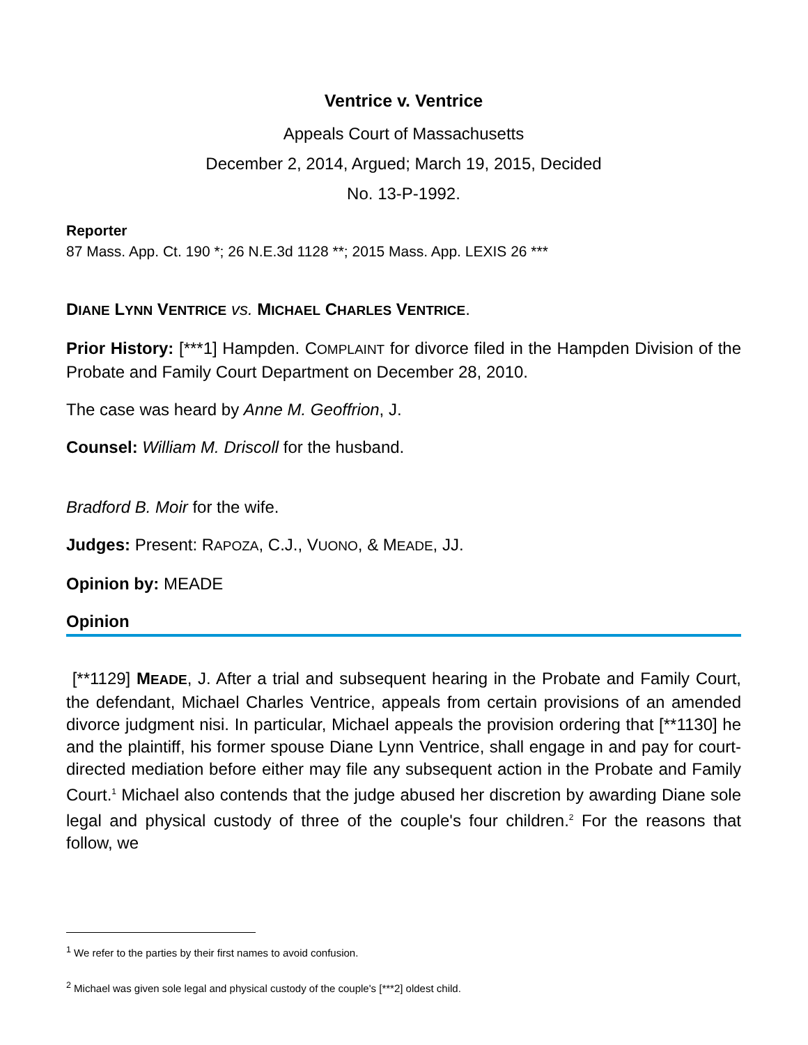Ventrice v. Ventrice
Appeals Court of Massachusetts
December 2, 2014, Argued; March 19, 2015, Decided
No. 13-P-1992.
Reporter
87 Mass. App. Ct. 190 *; 26 N.E.3d 1128 **; 2015 Mass. App. LEXIS 26 ***
DIANE LYNN VENTRICE vs. MICHAEL CHARLES VENTRICE.
Prior History: [***1] Hampden. COMPLAINT for divorce filed in the Hampden Division of the Probate and Family Court Department on December 28, 2010.
The case was heard by Anne M. Geoffrion, J.
Counsel: William M. Driscoll for the husband.
Bradford B. Moir for the wife.
Judges: Present: RAPOZA, C.J., VUONO, & MEADE, JJ.
Opinion by: MEADE
Opinion
[**1129] MEADE, J. After a trial and subsequent hearing in the Probate and Family Court, the defendant, Michael Charles Ventrice, appeals from certain provisions of an amended divorce judgment nisi. In particular, Michael appeals the provision ordering that [**1130] he and the plaintiff, his former spouse Diane Lynn Ventrice, shall engage in and pay for court-directed mediation before either may file any subsequent action in the Probate and Family Court.<sup>1</sup> Michael also contends that the judge abused her discretion by awarding Diane sole legal and physical custody of three of the couple's four children.<sup>2</sup> For the reasons that follow, we
<sup>1</sup> We refer to the parties by their first names to avoid confusion.
<sup>2</sup> Michael was given sole legal and physical custody of the couple's [***2] oldest child.